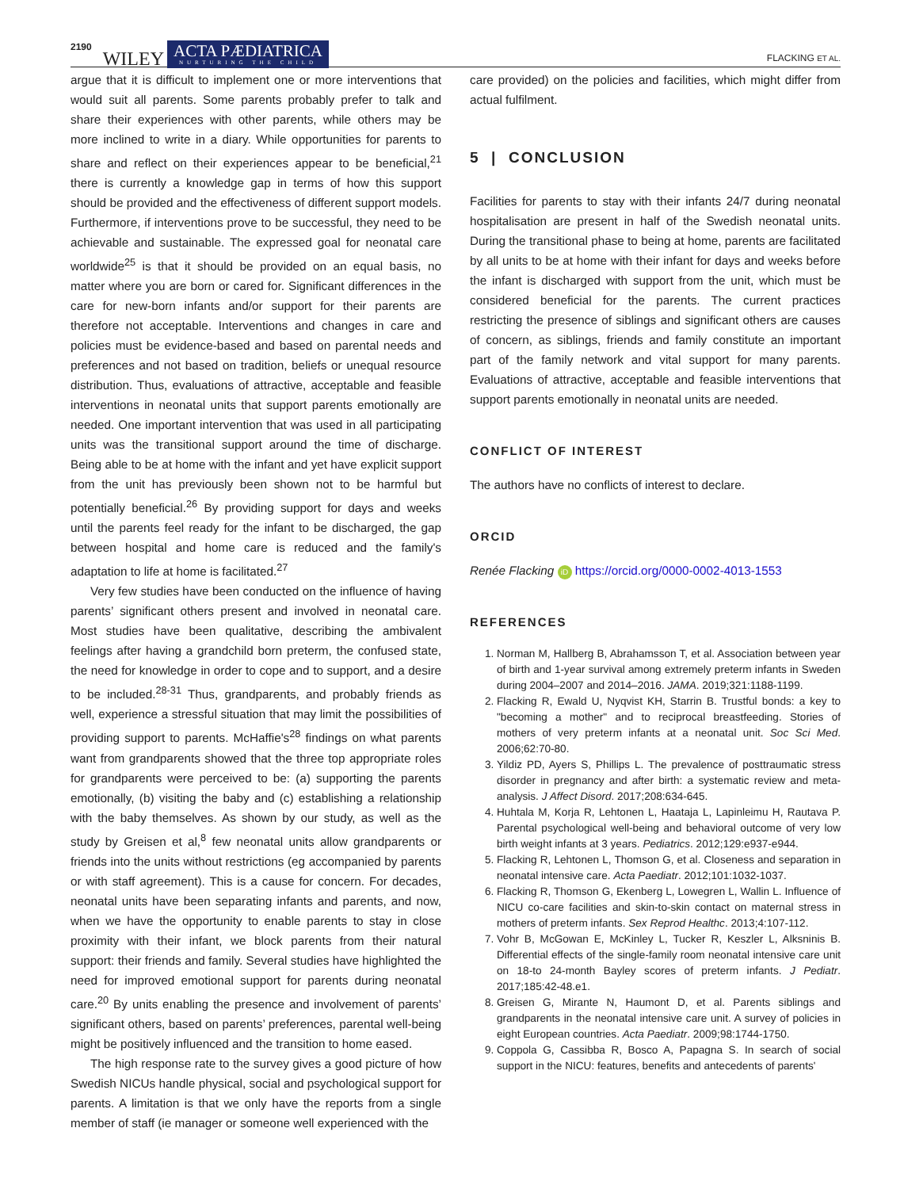2190 WILEY ACTA PÆDIATRICA
NURTURING THE CHILD FLACKING ET AL.
argue that it is difficult to implement one or more interventions that would suit all parents. Some parents probably prefer to talk and share their experiences with other parents, while others may be more inclined to write in a diary. While opportunities for parents to share and reflect on their experiences appear to be beneficial,<sup>21</sup> there is currently a knowledge gap in terms of how this support should be provided and the effectiveness of different support models. Furthermore, if interventions prove to be successful, they need to be achievable and sustainable. The expressed goal for neonatal care worldwide<sup>25</sup> is that it should be provided on an equal basis, no matter where you are born or cared for. Significant differences in the care for new-born infants and/or support for their parents are therefore not acceptable. Interventions and changes in care and policies must be evidence-based and based on parental needs and preferences and not based on tradition, beliefs or unequal resource distribution. Thus, evaluations of attractive, acceptable and feasible interventions in neonatal units that support parents emotionally are needed. One important intervention that was used in all participating units was the transitional support around the time of discharge. Being able to be at home with the infant and yet have explicit support from the unit has previously been shown not to be harmful but potentially beneficial.<sup>26</sup> By providing support for days and weeks until the parents feel ready for the infant to be discharged, the gap between hospital and home care is reduced and the family's adaptation to life at home is facilitated.<sup>27</sup>
Very few studies have been conducted on the influence of having parents’ significant others present and involved in neonatal care. Most studies have been qualitative, describing the ambivalent feelings after having a grandchild born preterm, the confused state, the need for knowledge in order to cope and to support, and a desire to be included.<sup>28-31</sup> Thus, grandparents, and probably friends as well, experience a stressful situation that may limit the possibilities of providing support to parents. McHaffie's<sup>28</sup> findings on what parents want from grandparents showed that the three top appropriate roles for grandparents were perceived to be: (a) supporting the parents emotionally, (b) visiting the baby and (c) establishing a relationship with the baby themselves. As shown by our study, as well as the study by Greisen et al,<sup>8</sup> few neonatal units allow grandparents or friends into the units without restrictions (eg accompanied by parents or with staff agreement). This is a cause for concern. For decades, neonatal units have been separating infants and parents, and now, when we have the opportunity to enable parents to stay in close proximity with their infant, we block parents from their natural support: their friends and family. Several studies have highlighted the need for improved emotional support for parents during neonatal care.<sup>20</sup> By units enabling the presence and involvement of parents’ significant others, based on parents’ preferences, parental well-being might be positively influenced and the transition to home eased.
The high response rate to the survey gives a good picture of how Swedish NICUs handle physical, social and psychological support for parents. A limitation is that we only have the reports from a single member of staff (ie manager or someone well experienced with the
care provided) on the policies and facilities, which might differ from actual fulfilment.
5 | CONCLUSION
Facilities for parents to stay with their infants 24/7 during neonatal hospitalisation are present in half of the Swedish neonatal units. During the transitional phase to being at home, parents are facilitated by all units to be at home with their infant for days and weeks before the infant is discharged with support from the unit, which must be considered beneficial for the parents. The current practices restricting the presence of siblings and significant others are causes of concern, as siblings, friends and family constitute an important part of the family network and vital support for many parents. Evaluations of attractive, acceptable and feasible interventions that support parents emotionally in neonatal units are needed.
CONFLICT OF INTEREST
The authors have no conflicts of interest to declare.
ORCID
Renée Flacking iD https://orcid.org/0000-0002-4013-1553
REFERENCES
1. Norman M, Hallberg B, Abrahamsson T, et al. Association between year of birth and 1-year survival among extremely preterm infants in Sweden during 2004–2007 and 2014–2016. JAMA. 2019;321:1188-1199.
2. Flacking R, Ewald U, Nyqvist KH, Starrin B. Trustful bonds: a key to "becoming a mother" and to reciprocal breastfeeding. Stories of mothers of very preterm infants at a neonatal unit. Soc Sci Med. 2006;62:70-80.
3. Yildiz PD, Ayers S, Phillips L. The prevalence of posttraumatic stress disorder in pregnancy and after birth: a systematic review and meta-analysis. J Affect Disord. 2017;208:634-645.
4. Huhtala M, Korja R, Lehtonen L, Haataja L, Lapinleimu H, Rautava P. Parental psychological well-being and behavioral outcome of very low birth weight infants at 3 years. Pediatrics. 2012;129:e937-e944.
5. Flacking R, Lehtonen L, Thomson G, et al. Closeness and separation in neonatal intensive care. Acta Paediatr. 2012;101:1032-1037.
6. Flacking R, Thomson G, Ekenberg L, Lowegren L, Wallin L. Influence of NICU co-care facilities and skin-to-skin contact on maternal stress in mothers of preterm infants. Sex Reprod Healthc. 2013;4:107-112.
7. Vohr B, McGowan E, McKinley L, Tucker R, Keszler L, Alksninis B. Differential effects of the single-family room neonatal intensive care unit on 18-to 24-month Bayley scores of preterm infants. J Pediatr. 2017;185:42-48.e1.
8. Greisen G, Mirante N, Haumont D, et al. Parents siblings and grandparents in the neonatal intensive care unit. A survey of policies in eight European countries. Acta Paediatr. 2009;98:1744-1750.
9. Coppola G, Cassibba R, Bosco A, Papagna S. In search of social support in the NICU: features, benefits and antecedents of parents'